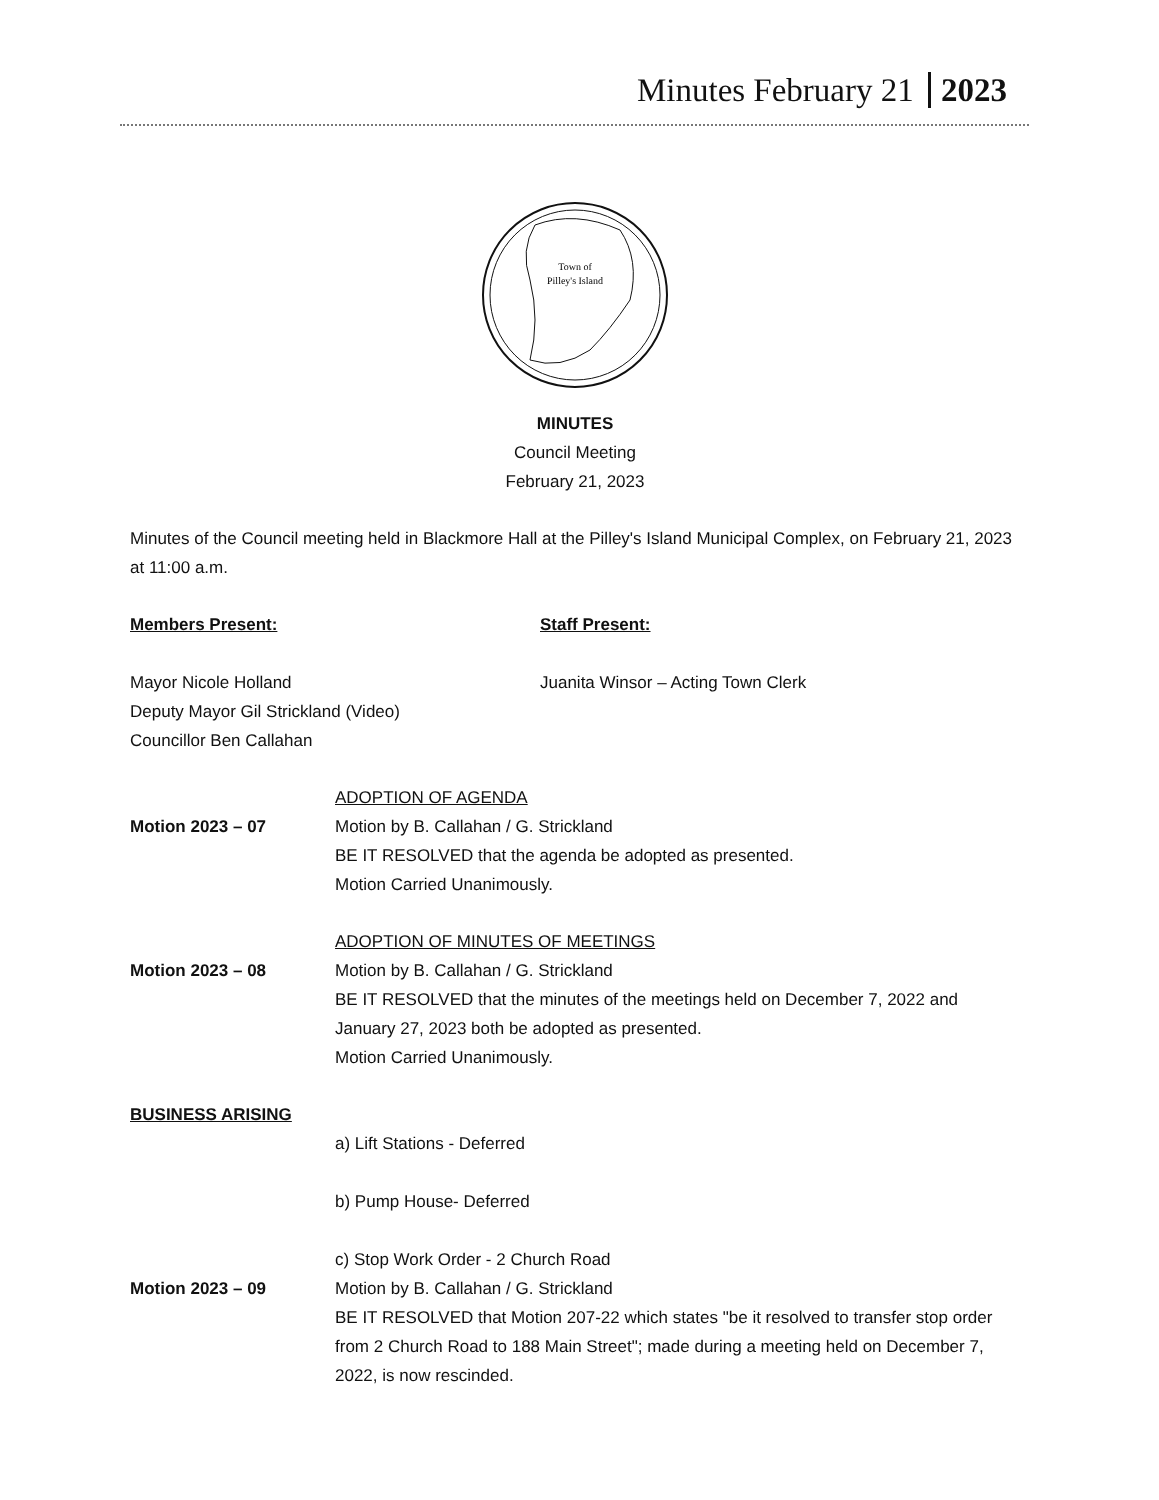Minutes February 21 2023
Town of
Pilley's Island
MINUTES
Council Meeting
February 21, 2023
Minutes of the Council meeting held in Blackmore Hall at the Pilley's Island Municipal Complex, on February 21, 2023 at 11:00 a.m.
Members Present:
Mayor Nicole Holland
Deputy Mayor Gil Strickland (Video)
Councillor Ben Callahan
Staff Present:
Juanita Winsor – Acting Town Clerk
Motion 2023 – 07 ADOPTION OF AGENDA
Motion by B. Callahan / G. Strickland
BE IT RESOLVED that the agenda be adopted as presented.
Motion Carried Unanimously.
Motion 2023 – 08 ADOPTION OF MINUTES OF MEETINGS
Motion by B. Callahan / G. Strickland
BE IT RESOLVED that the minutes of the meetings held on December 7, 2022 and January 27, 2023 both be adopted as presented.
Motion Carried Unanimously.
BUSINESS ARISING
a) Lift Stations - Deferred
b) Pump House- Deferred
c) Stop Work Order - 2 Church Road
Motion 2023 – 09 Motion by B. Callahan / G. Strickland
BE IT RESOLVED that Motion 207-22 which states "be it resolved to transfer stop order from 2 Church Road to 188 Main Street"; made during a meeting held on December 7, 2022, is now rescinded.